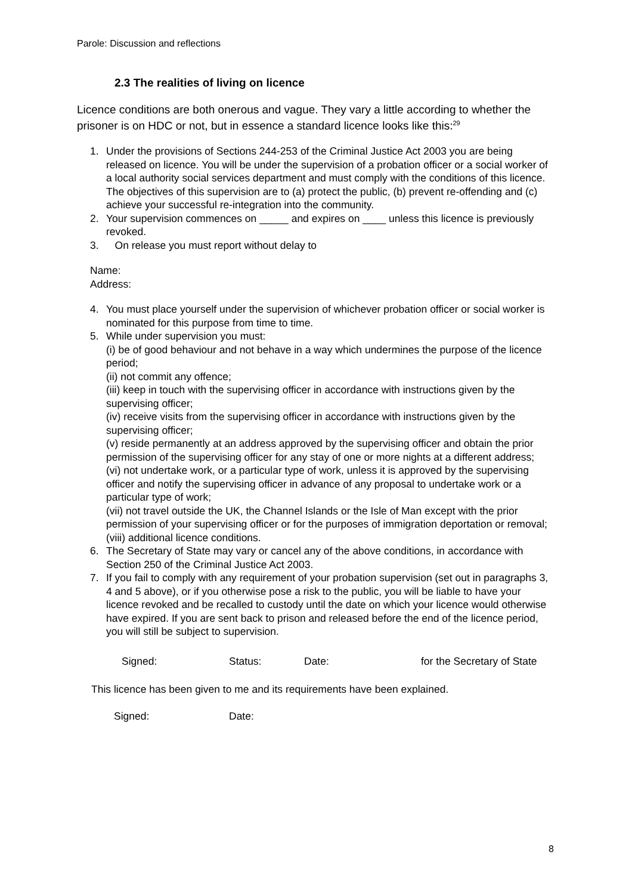Parole: Discussion and reflections
2.3 The realities of living on licence
Licence conditions are both onerous and vague. They vary a little according to whether the prisoner is on HDC or not, but in essence a standard licence looks like this:<sup>29</sup>
1. Under the provisions of Sections 244-253 of the Criminal Justice Act 2003 you are being released on licence. You will be under the supervision of a probation officer or a social worker of a local authority social services department and must comply with the conditions of this licence. The objectives of this supervision are to (a) protect the public, (b) prevent re-offending and (c) achieve your successful re-integration into the community.
2. Your supervision commences on _____ and expires on ____ unless this licence is previously revoked.
3. On release you must report without delay to
Name:
Address:
4. You must place yourself under the supervision of whichever probation officer or social worker is nominated for this purpose from time to time.
5. While under supervision you must:
(i) be of good behaviour and not behave in a way which undermines the purpose of the licence period;
(ii) not commit any offence;
(iii) keep in touch with the supervising officer in accordance with instructions given by the supervising officer;
(iv) receive visits from the supervising officer in accordance with instructions given by the supervising officer;
(v) reside permanently at an address approved by the supervising officer and obtain the prior permission of the supervising officer for any stay of one or more nights at a different address;
(vi) not undertake work, or a particular type of work, unless it is approved by the supervising officer and notify the supervising officer in advance of any proposal to undertake work or a particular type of work;
(vii) not travel outside the UK, the Channel Islands or the Isle of Man except with the prior permission of your supervising officer or for the purposes of immigration deportation or removal;
(viii) additional licence conditions.
6. The Secretary of State may vary or cancel any of the above conditions, in accordance with Section 250 of the Criminal Justice Act 2003.
7. If you fail to comply with any requirement of your probation supervision (set out in paragraphs 3, 4 and 5 above), or if you otherwise pose a risk to the public, you will be liable to have your licence revoked and be recalled to custody until the date on which your licence would otherwise have expired. If you are sent back to prison and released before the end of the licence period, you will still be subject to supervision.
Signed: Status: Date: for the Secretary of State
This licence has been given to me and its requirements have been explained.
Signed: Date:
8